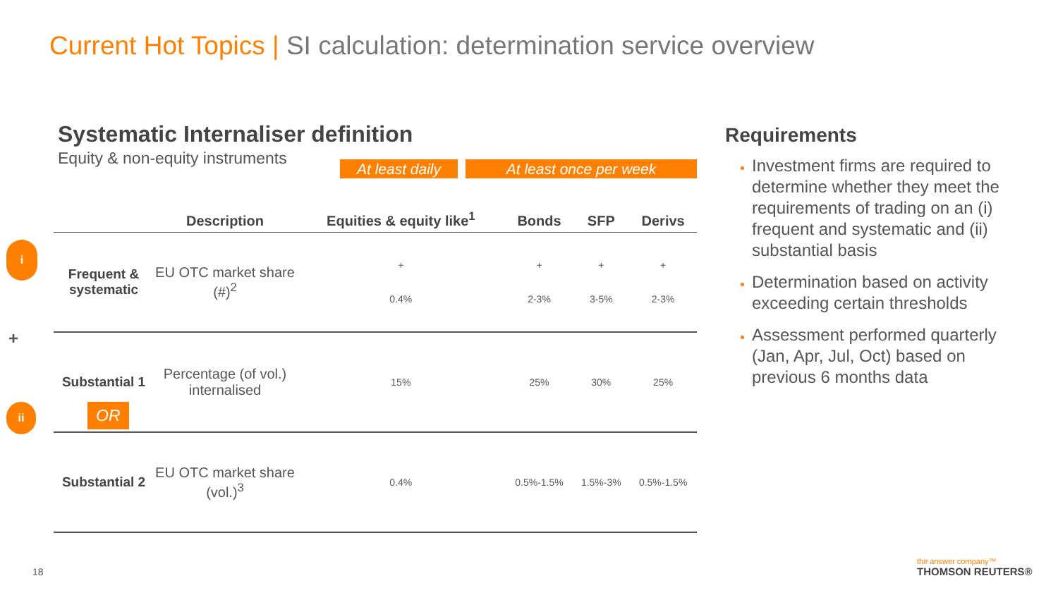Current Hot Topics | SI calculation: determination service overview
Systematic Internaliser definition
Equity & non-equity instruments
At least daily
At least once per week
| | Description | Equities & equity like<sup>1</sup> | Bonds | SFP | Derivs |
| --- | --- | --- | --- | --- | --- |
| Frequent & systematic | EU OTC market share (#)<sup>2</sup> | + 0.4% | + 2-3% | + 3-5% | + 2-3% |
| Substantial 1 | Percentage (of vol.) internalised | 15% | 25% | 30% | 25% |
| Substantial 2 | EU OTC market share (vol.)<sup>3</sup> | 0.4% | 0.5%-1.5% | 1.5%-3% | 0.5%-1.5% |
i
+
ii OR
Requirements
Investment firms are required to determine whether they meet the requirements of trading on an (i) frequent and systematic and (ii) substantial basis
Determination based on activity exceeding certain thresholds
Assessment performed quarterly (Jan, Apr, Jul, Oct) based on previous 6 months data
18
the answer company™
THOMSON REUTERS®